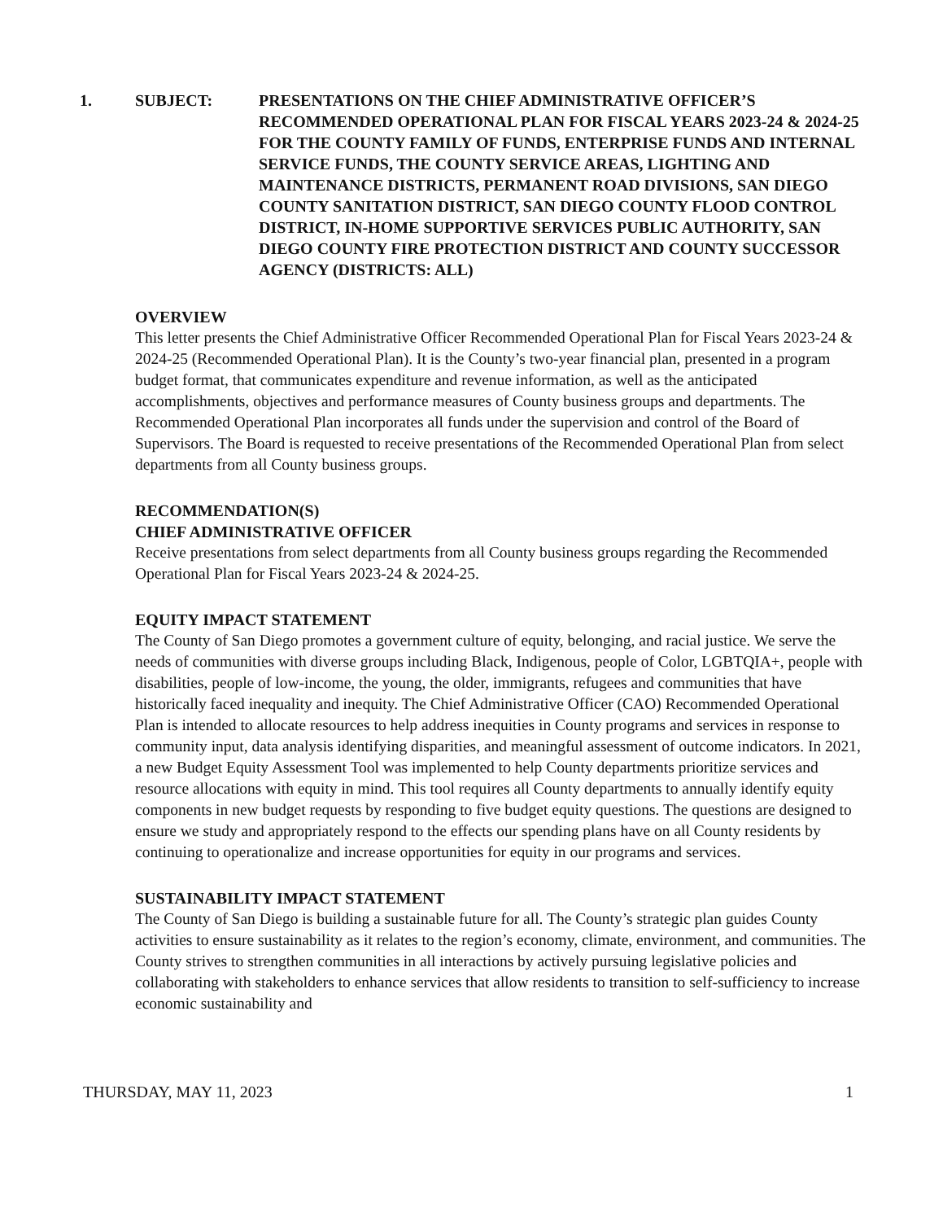1. SUBJECT: PRESENTATIONS ON THE CHIEF ADMINISTRATIVE OFFICER’S RECOMMENDED OPERATIONAL PLAN FOR FISCAL YEARS 2023-24 & 2024-25 FOR THE COUNTY FAMILY OF FUNDS, ENTERPRISE FUNDS AND INTERNAL SERVICE FUNDS, THE COUNTY SERVICE AREAS, LIGHTING AND MAINTENANCE DISTRICTS, PERMANENT ROAD DIVISIONS, SAN DIEGO COUNTY SANITATION DISTRICT, SAN DIEGO COUNTY FLOOD CONTROL DISTRICT, IN-HOME SUPPORTIVE SERVICES PUBLIC AUTHORITY, SAN DIEGO COUNTY FIRE PROTECTION DISTRICT AND COUNTY SUCCESSOR AGENCY (DISTRICTS: ALL)
OVERVIEW
This letter presents the Chief Administrative Officer Recommended Operational Plan for Fiscal Years 2023-24 & 2024-25 (Recommended Operational Plan). It is the County’s two-year financial plan, presented in a program budget format, that communicates expenditure and revenue information, as well as the anticipated accomplishments, objectives and performance measures of County business groups and departments. The Recommended Operational Plan incorporates all funds under the supervision and control of the Board of Supervisors. The Board is requested to receive presentations of the Recommended Operational Plan from select departments from all County business groups.
RECOMMENDATION(S)
CHIEF ADMINISTRATIVE OFFICER
Receive presentations from select departments from all County business groups regarding the Recommended Operational Plan for Fiscal Years 2023-24 & 2024-25.
EQUITY IMPACT STATEMENT
The County of San Diego promotes a government culture of equity, belonging, and racial justice. We serve the needs of communities with diverse groups including Black, Indigenous, people of Color, LGBTQIA+, people with disabilities, people of low-income, the young, the older, immigrants, refugees and communities that have historically faced inequality and inequity. The Chief Administrative Officer (CAO) Recommended Operational Plan is intended to allocate resources to help address inequities in County programs and services in response to community input, data analysis identifying disparities, and meaningful assessment of outcome indicators. In 2021, a new Budget Equity Assessment Tool was implemented to help County departments prioritize services and resource allocations with equity in mind. This tool requires all County departments to annually identify equity components in new budget requests by responding to five budget equity questions. The questions are designed to ensure we study and appropriately respond to the effects our spending plans have on all County residents by continuing to operationalize and increase opportunities for equity in our programs and services.
SUSTAINABILITY IMPACT STATEMENT
The County of San Diego is building a sustainable future for all. The County’s strategic plan guides County activities to ensure sustainability as it relates to the region’s economy, climate, environment, and communities. The County strives to strengthen communities in all interactions by actively pursuing legislative policies and collaborating with stakeholders to enhance services that allow residents to transition to self-sufficiency to increase economic sustainability and
THURSDAY, MAY 11, 2023 1